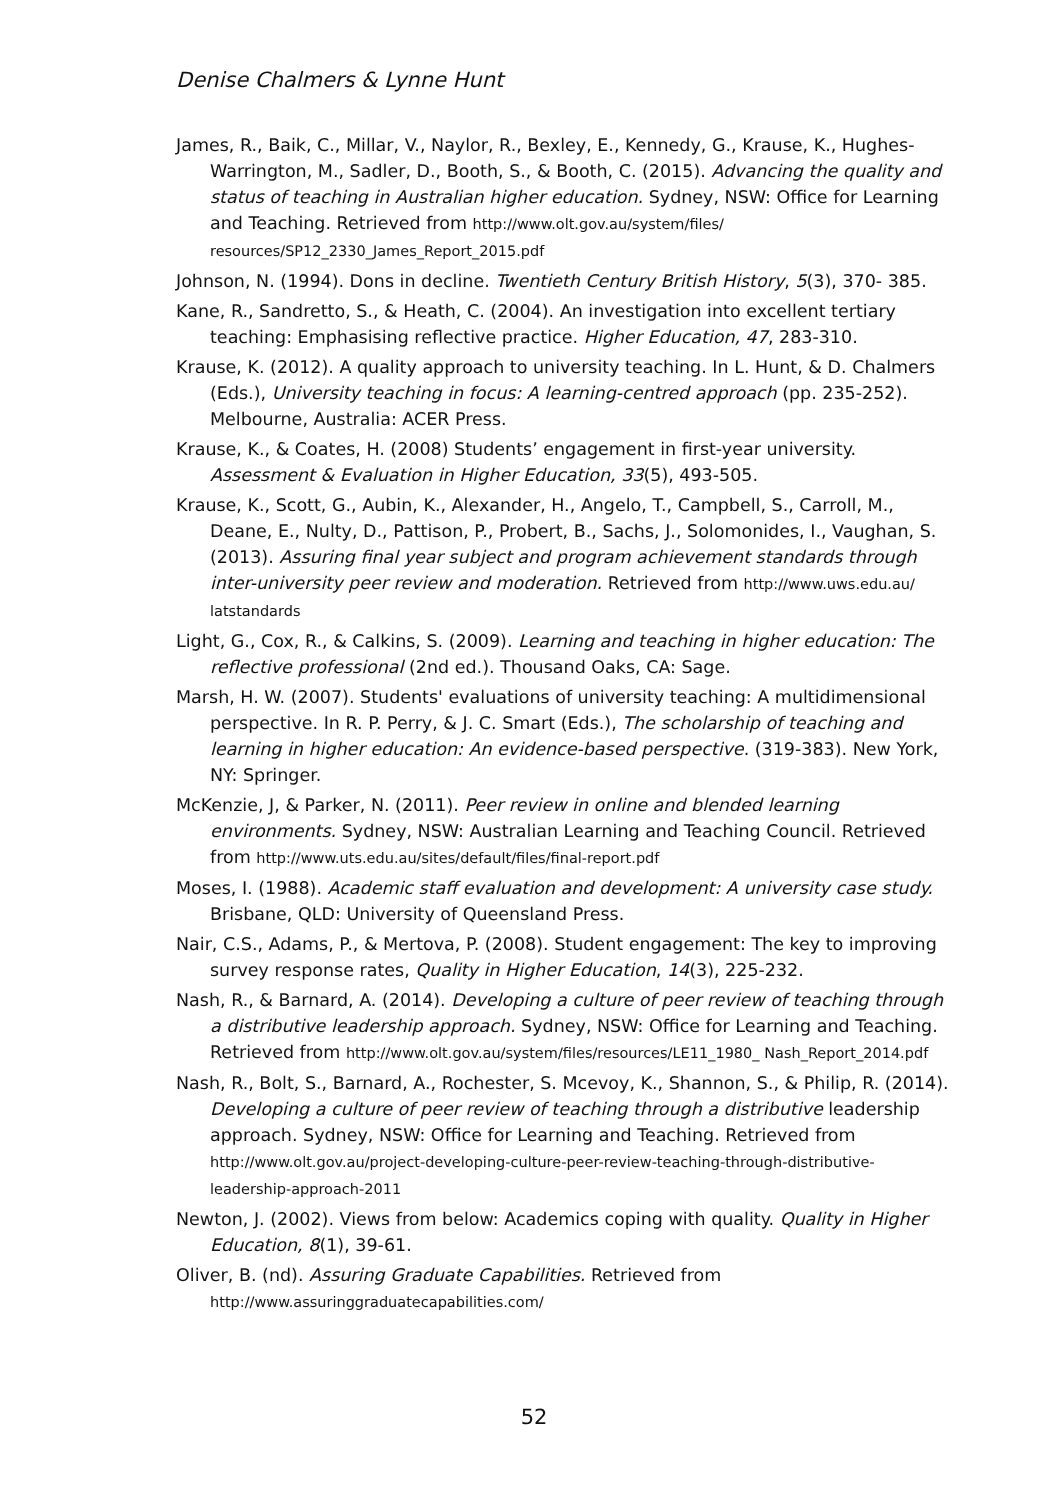Denise Chalmers & Lynne Hunt
James, R., Baik, C., Millar, V., Naylor, R., Bexley, E., Kennedy, G., Krause, K., Hughes-Warrington, M., Sadler, D., Booth, S., & Booth, C. (2015). Advancing the quality and status of teaching in Australian higher education. Sydney, NSW: Office for Learning and Teaching. Retrieved from http://www.olt.gov.au/system/files/ resources/SP12_2330_James_Report_2015.pdf
Johnson, N. (1994). Dons in decline. Twentieth Century British History, 5(3), 370- 385.
Kane, R., Sandretto, S., & Heath, C. (2004). An investigation into excellent tertiary teaching: Emphasising reflective practice. Higher Education, 47, 283-310.
Krause, K. (2012). A quality approach to university teaching. In L. Hunt, & D. Chalmers (Eds.), University teaching in focus: A learning-centred approach (pp. 235-252). Melbourne, Australia: ACER Press.
Krause, K., & Coates, H. (2008) Students’ engagement in first-year university. Assessment & Evaluation in Higher Education, 33(5), 493-505.
Krause, K., Scott, G., Aubin, K., Alexander, H., Angelo, T., Campbell, S., Carroll, M., Deane, E., Nulty, D., Pattison, P., Probert, B., Sachs, J., Solomonides, I., Vaughan, S. (2013). Assuring final year subject and program achievement standards through inter-university peer review and moderation. Retrieved from http://www.uws.edu.au/ latstandards
Light, G., Cox, R., & Calkins, S. (2009). Learning and teaching in higher education: The reflective professional (2nd ed.). Thousand Oaks, CA: Sage.
Marsh, H. W. (2007). Students' evaluations of university teaching: A multidimensional perspective. In R. P. Perry, & J. C. Smart (Eds.), The scholarship of teaching and learning in higher education: An evidence-based perspective. (319-383). New York, NY: Springer.
McKenzie, J, & Parker, N. (2011). Peer review in online and blended learning environments. Sydney, NSW: Australian Learning and Teaching Council. Retrieved from http://www.uts.edu.au/sites/default/files/final-report.pdf
Moses, I. (1988). Academic staff evaluation and development: A university case study. Brisbane, QLD: University of Queensland Press.
Nair, C.S., Adams, P., & Mertova, P. (2008). Student engagement: The key to improving survey response rates, Quality in Higher Education, 14(3), 225-232.
Nash, R., & Barnard, A. (2014). Developing a culture of peer review of teaching through a distributive leadership approach. Sydney, NSW: Office for Learning and Teaching. Retrieved from http://www.olt.gov.au/system/files/resources/LE11_1980_ Nash_Report_2014.pdf
Nash, R., Bolt, S., Barnard, A., Rochester, S. Mcevoy, K., Shannon, S., & Philip, R. (2014). Developing a culture of peer review of teaching through a distributive leadership approach. Sydney, NSW: Office for Learning and Teaching. Retrieved from http://www.olt.gov.au/project-developing-culture-peer-review-teaching-through-distributive-leadership-approach-2011
Newton, J. (2002). Views from below: Academics coping with quality. Quality in Higher Education, 8(1), 39-61.
Oliver, B. (nd). Assuring Graduate Capabilities. Retrieved from http://www.assuringgraduatecapabilities.com/
52